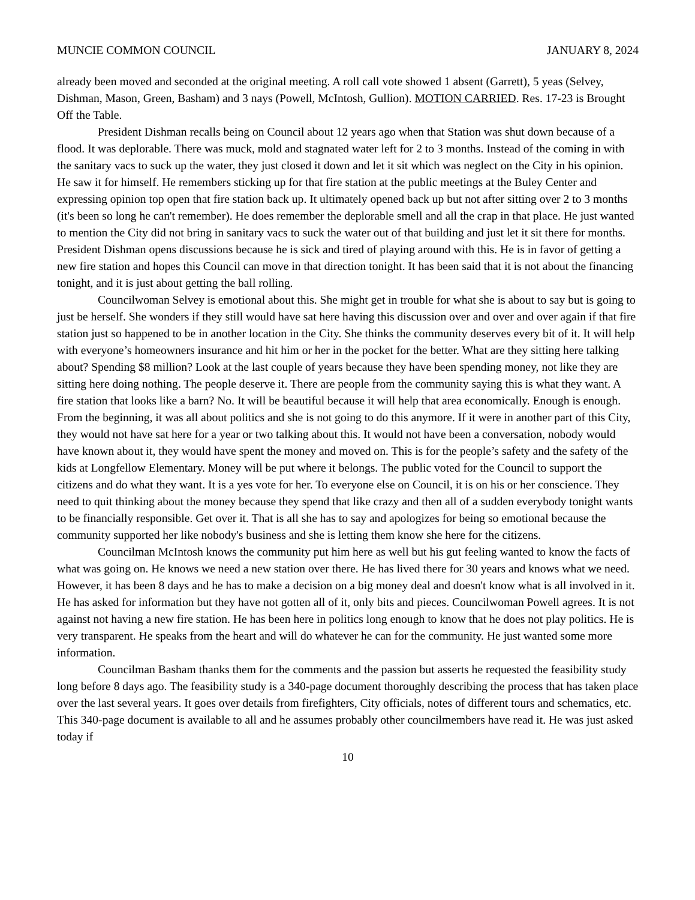MUNCIE COMMON COUNCIL JANUARY 8, 2024
already been moved and seconded at the original meeting. A roll call vote showed 1 absent (Garrett), 5 yeas (Selvey, Dishman, Mason, Green, Basham) and 3 nays (Powell, McIntosh, Gullion). MOTION CARRIED. Res. 17-23 is Brought Off the Table.
President Dishman recalls being on Council about 12 years ago when that Station was shut down because of a flood. It was deplorable. There was muck, mold and stagnated water left for 2 to 3 months. Instead of the coming in with the sanitary vacs to suck up the water, they just closed it down and let it sit which was neglect on the City in his opinion. He saw it for himself. He remembers sticking up for that fire station at the public meetings at the Buley Center and expressing opinion top open that fire station back up. It ultimately opened back up but not after sitting over 2 to 3 months (it's been so long he can't remember). He does remember the deplorable smell and all the crap in that place. He just wanted to mention the City did not bring in sanitary vacs to suck the water out of that building and just let it sit there for months. President Dishman opens discussions because he is sick and tired of playing around with this. He is in favor of getting a new fire station and hopes this Council can move in that direction tonight. It has been said that it is not about the financing tonight, and it is just about getting the ball rolling.
Councilwoman Selvey is emotional about this. She might get in trouble for what she is about to say but is going to just be herself. She wonders if they still would have sat here having this discussion over and over and over again if that fire station just so happened to be in another location in the City. She thinks the community deserves every bit of it. It will help with everyone’s homeowners insurance and hit him or her in the pocket for the better. What are they sitting here talking about? Spending $8 million? Look at the last couple of years because they have been spending money, not like they are sitting here doing nothing. The people deserve it. There are people from the community saying this is what they want. A fire station that looks like a barn? No. It will be beautiful because it will help that area economically. Enough is enough. From the beginning, it was all about politics and she is not going to do this anymore. If it were in another part of this City, they would not have sat here for a year or two talking about this. It would not have been a conversation, nobody would have known about it, they would have spent the money and moved on. This is for the people’s safety and the safety of the kids at Longfellow Elementary. Money will be put where it belongs. The public voted for the Council to support the citizens and do what they want. It is a yes vote for her. To everyone else on Council, it is on his or her conscience. They need to quit thinking about the money because they spend that like crazy and then all of a sudden everybody tonight wants to be financially responsible. Get over it. That is all she has to say and apologizes for being so emotional because the community supported her like nobody's business and she is letting them know she here for the citizens.
Councilman McIntosh knows the community put him here as well but his gut feeling wanted to know the facts of what was going on. He knows we need a new station over there. He has lived there for 30 years and knows what we need. However, it has been 8 days and he has to make a decision on a big money deal and doesn't know what is all involved in it. He has asked for information but they have not gotten all of it, only bits and pieces. Councilwoman Powell agrees. It is not against not having a new fire station. He has been here in politics long enough to know that he does not play politics. He is very transparent. He speaks from the heart and will do whatever he can for the community. He just wanted some more information.
Councilman Basham thanks them for the comments and the passion but asserts he requested the feasibility study long before 8 days ago. The feasibility study is a 340-page document thoroughly describing the process that has taken place over the last several years. It goes over details from firefighters, City officials, notes of different tours and schematics, etc. This 340-page document is available to all and he assumes probably other councilmembers have read it. He was just asked today if
10